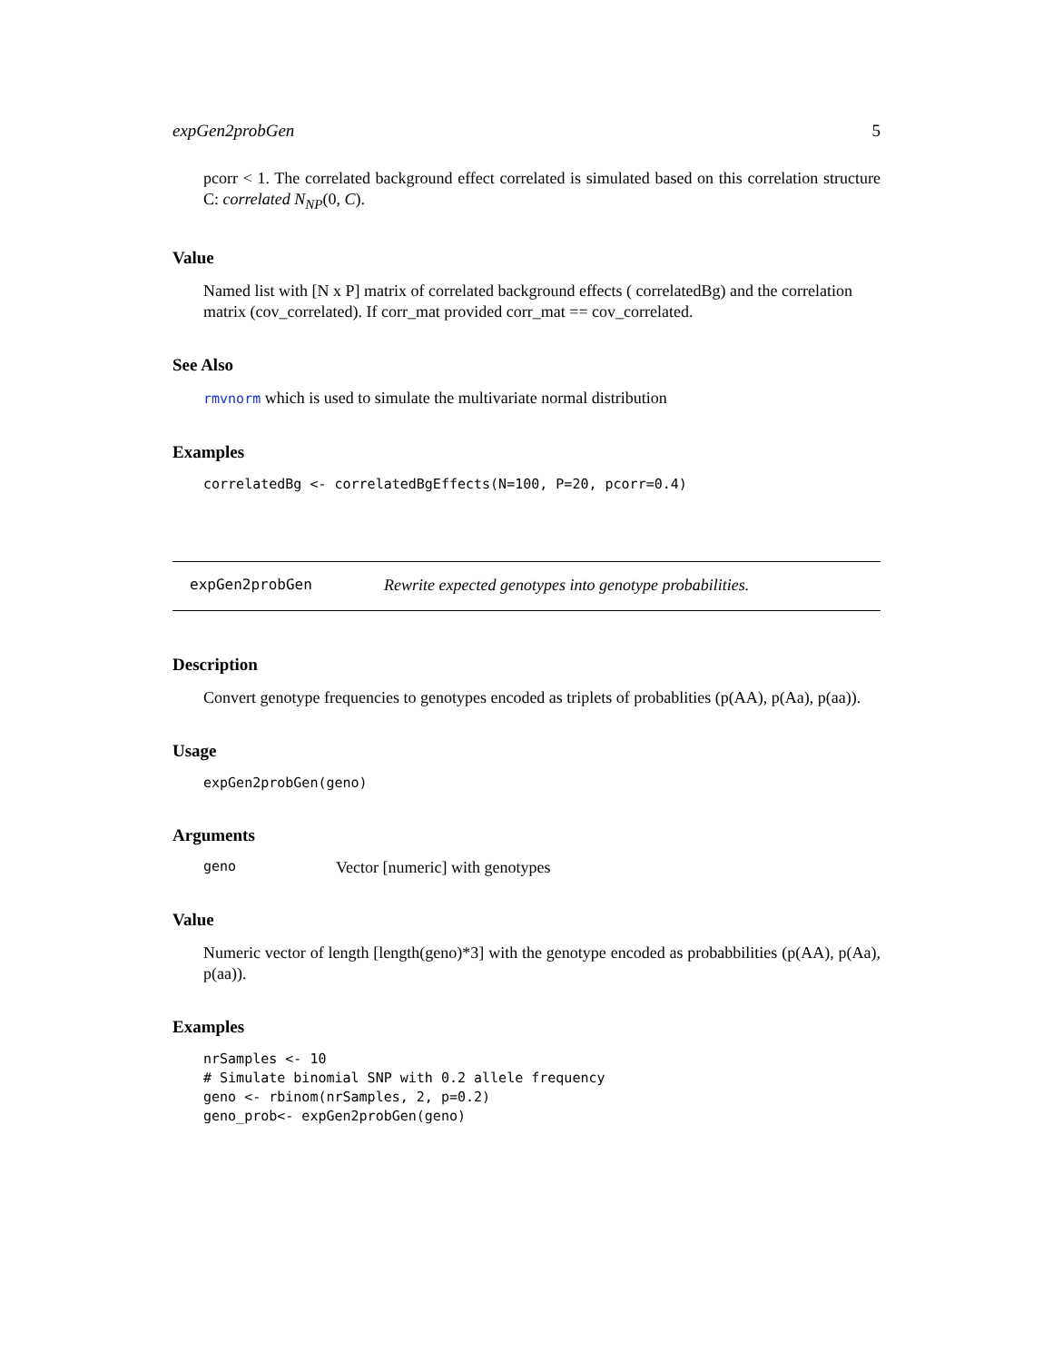expGen2probGen 5
pcorr < 1. The correlated background effect correlated is simulated based on this correlation structure C: correlated N<sub>NP</sub>(0, C).
Value
Named list with [N x P] matrix of correlated background effects ( correlatedBg) and the correlation matrix (cov_correlated). If corr_mat provided corr_mat == cov_correlated.
See Also
rmvnorm which is used to simulate the multivariate normal distribution
Examples
correlatedBg <- correlatedBgEffects(N=100, P=20, pcorr=0.4)
expGen2probGen Rewrite expected genotypes into genotype probabilities.
Description
Convert genotype frequencies to genotypes encoded as triplets of probablities (p(AA), p(Aa), p(aa)).
Usage
expGen2probGen(geno)
Arguments
geno Vector [numeric] with genotypes
Value
Numeric vector of length [length(geno)*3] with the genotype encoded as probabbilities (p(AA), p(Aa), p(aa)).
Examples
nrSamples <- 10
# Simulate binomial SNP with 0.2 allele frequency
geno <- rbinom(nrSamples, 2, p=0.2)
geno_prob<- expGen2probGen(geno)